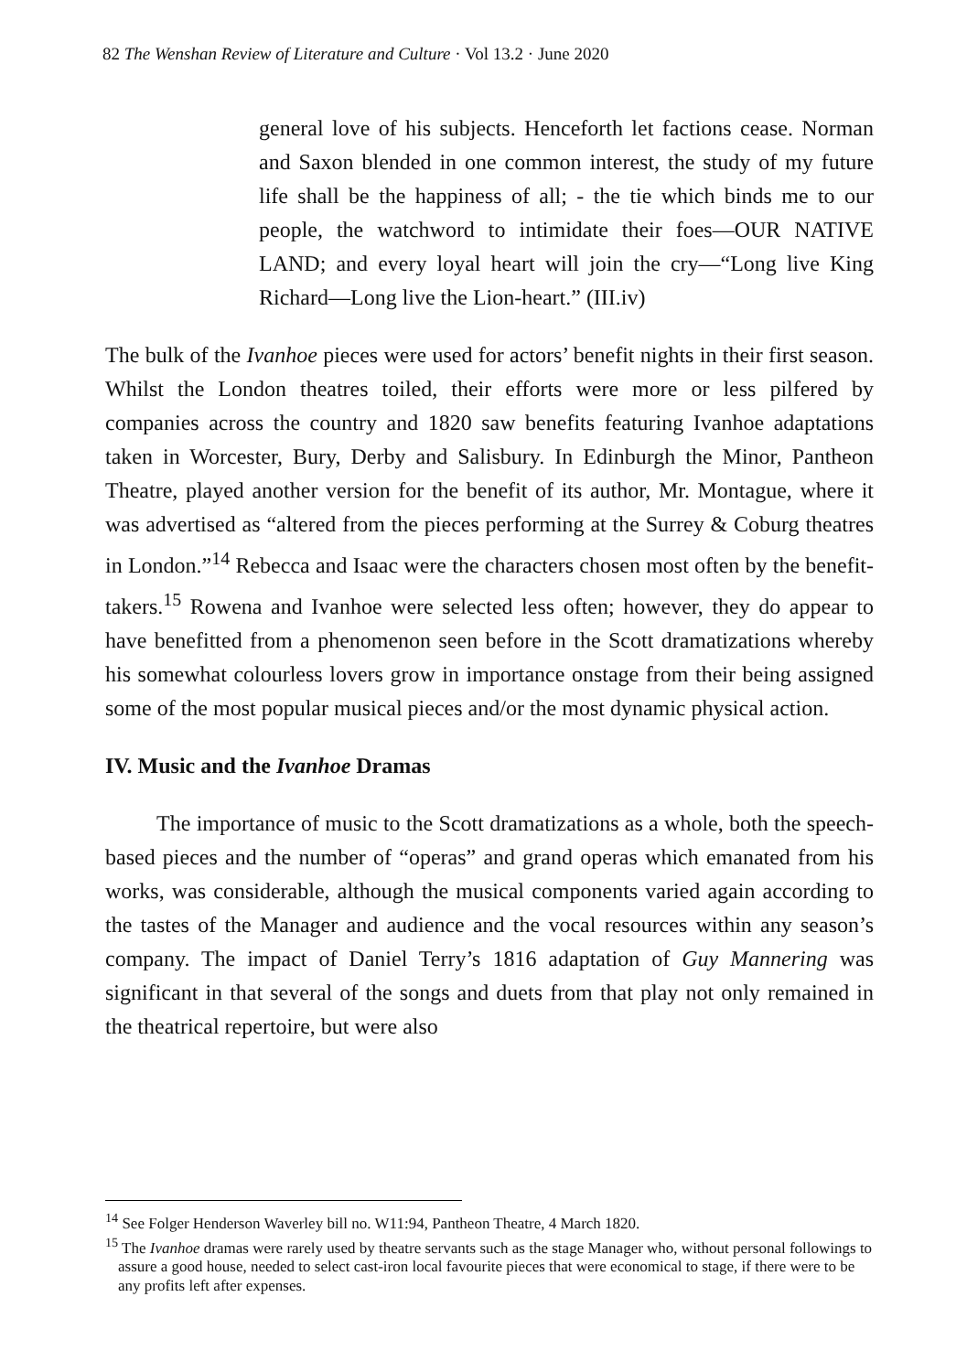82 The Wenshan Review of Literature and Culture · Vol 13.2 · June 2020
general love of his subjects. Henceforth let factions cease. Norman and Saxon blended in one common interest, the study of my future life shall be the happiness of all; - the tie which binds me to our people, the watchword to intimidate their foes—OUR NATIVE LAND; and every loyal heart will join the cry—“Long live King Richard—Long live the Lion-heart.” (III.iv)
The bulk of the Ivanhoe pieces were used for actors’ benefit nights in their first season. Whilst the London theatres toiled, their efforts were more or less pilfered by companies across the country and 1820 saw benefits featuring Ivanhoe adaptations taken in Worcester, Bury, Derby and Salisbury. In Edinburgh the Minor, Pantheon Theatre, played another version for the benefit of its author, Mr. Montague, where it was advertised as “altered from the pieces performing at the Surrey & Coburg theatres in London.”<sup>14</sup> Rebecca and Isaac were the characters chosen most often by the benefit-takers.<sup>15</sup> Rowena and Ivanhoe were selected less often; however, they do appear to have benefitted from a phenomenon seen before in the Scott dramatizations whereby his somewhat colourless lovers grow in importance onstage from their being assigned some of the most popular musical pieces and/or the most dynamic physical action.
IV. Music and the Ivanhoe Dramas
The importance of music to the Scott dramatizations as a whole, both the speech-based pieces and the number of “operas” and grand operas which emanated from his works, was considerable, although the musical components varied again according to the tastes of the Manager and audience and the vocal resources within any season’s company. The impact of Daniel Terry’s 1816 adaptation of Guy Mannering was significant in that several of the songs and duets from that play not only remained in the theatrical repertoire, but were also
<sup>14</sup> See Folger Henderson Waverley bill no. W11:94, Pantheon Theatre, 4 March 1820.
<sup>15</sup> The Ivanhoe dramas were rarely used by theatre servants such as the stage Manager who, without personal followings to assure a good house, needed to select cast-iron local favourite pieces that were economical to stage, if there were to be any profits left after expenses.